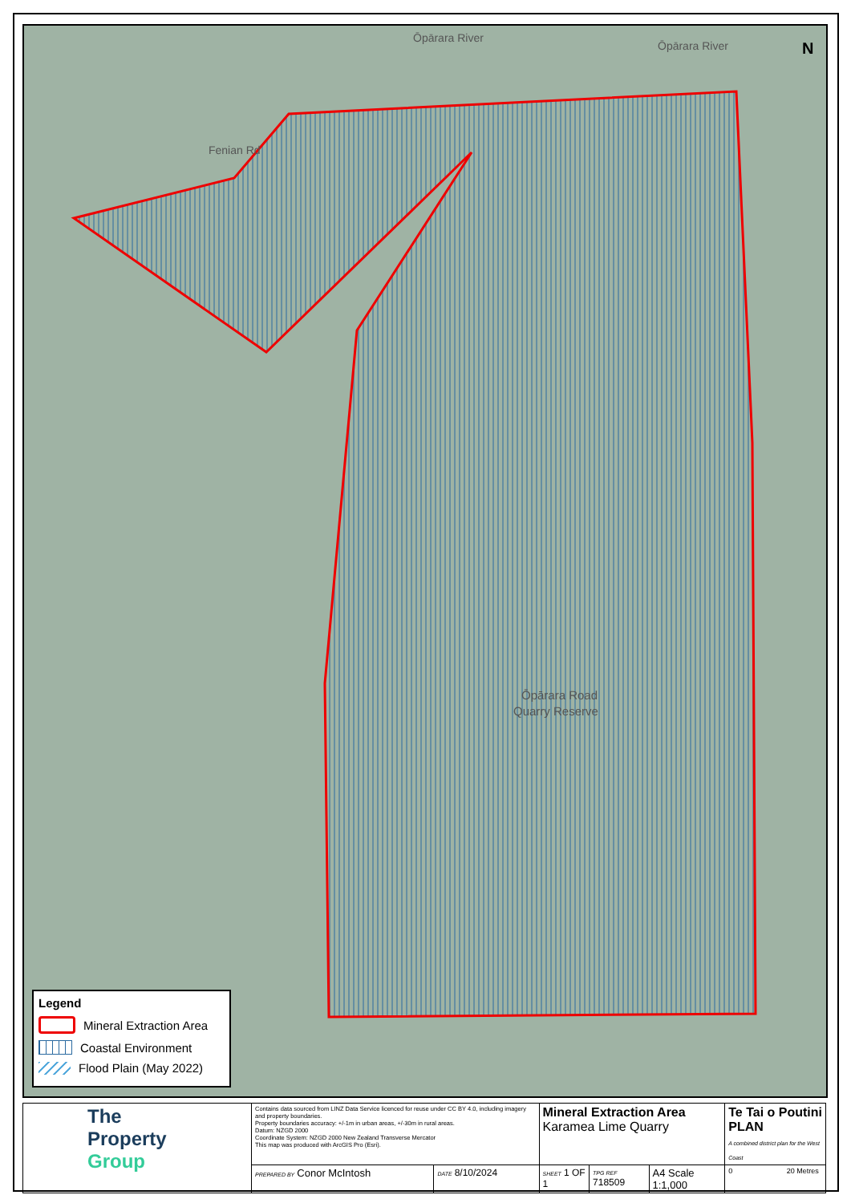N
Ōpārara River
Ōpārara River
Fenian Rd
Ōpārara Road
Quarry Reserve
Legend
Mineral Extraction Area
Coastal Environment
Flood Plain (May 2022)
| The Property Group | Contains data sourced from LINZ Data Service licenced for reuse under CC BY 4.0, including imagery and property boundaries. Property boundaries accuracy: +/-1m in urban areas, +/-30m in rural areas. Datum: NZGD 2000 Coordinate System: NZGD 2000 New Zealand Transverse Mercator This map was produced with ArcGIS Pro (Esri). | | Mineral Extraction Area Karamea Lime Quarry | | | Te Tai o Poutini PLAN A combined district plan for the West Coast |
| | PREPARED BY Conor McIntosh | DATE 8/10/2024 | SHEET 1 OF 1 | TPG REF 718509 | A4 Scale 1:1,000 | 0 20 Metres |